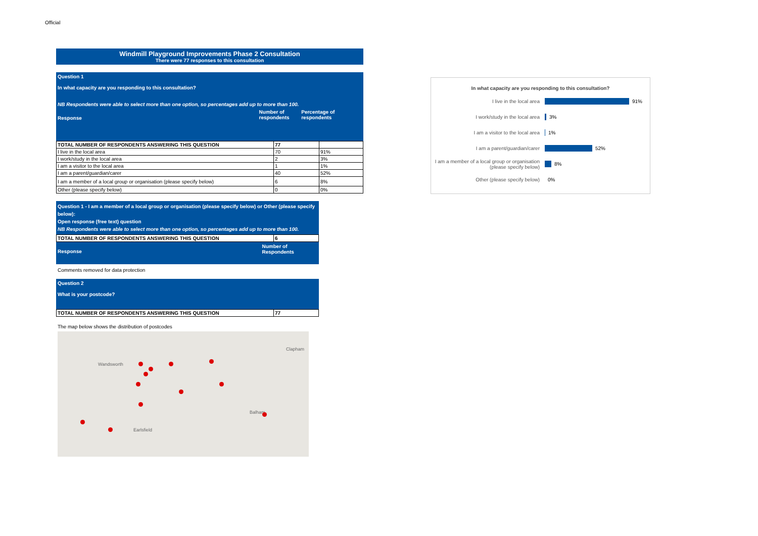Official
Windmill Playground Improvements Phase 2 Consultation
There were 77 responses to this consultation
Question 1
In what capacity are you responding to this consultation?
NB Respondents were able to select more than one option, so percentages add up to more than 100.
Response Number of respondents Percentage of respondents
| TOTAL NUMBER OF RESPONDENTS ANSWERING THIS QUESTION | 77 | |
| I live in the local area | 70 | 91% |
| I work/study in the local area | 2 | 3% |
| I am a visitor to the local area | 1 | 1% |
| I am a parent/guardian/carer | 40 | 52% |
| I am a member of a local group or organisation (please specify below) | 6 | 8% |
| Other (please specify below) | 0 | 0% |
Question 1 - I am a member of a local group or organisation (please specify below) or Other (please specify below):
Open response (free text) question
NB Respondents were able to select more than one option, so percentages add up to more than 100.
| TOTAL NUMBER OF RESPONDENTS ANSWERING THIS QUESTION | 6 |
Response Number of Respondents
Comments removed for data protection
Question 2
What is your postcode?
| TOTAL NUMBER OF RESPONDENTS ANSWERING THIS QUESTION | 77 |
The map below shows the distribution of postcodes
Wandsworth
Balham
Earlsfield
Clapham
In what capacity are you responding to this consultation?
I live in the local area 91%
I work/study in the local area 3%
I am a visitor to the local area 1%
I am a parent/guardian/carer 52%
I am a member of a local group or organisation (please specify below) 8%
Other (please specify below) 0%